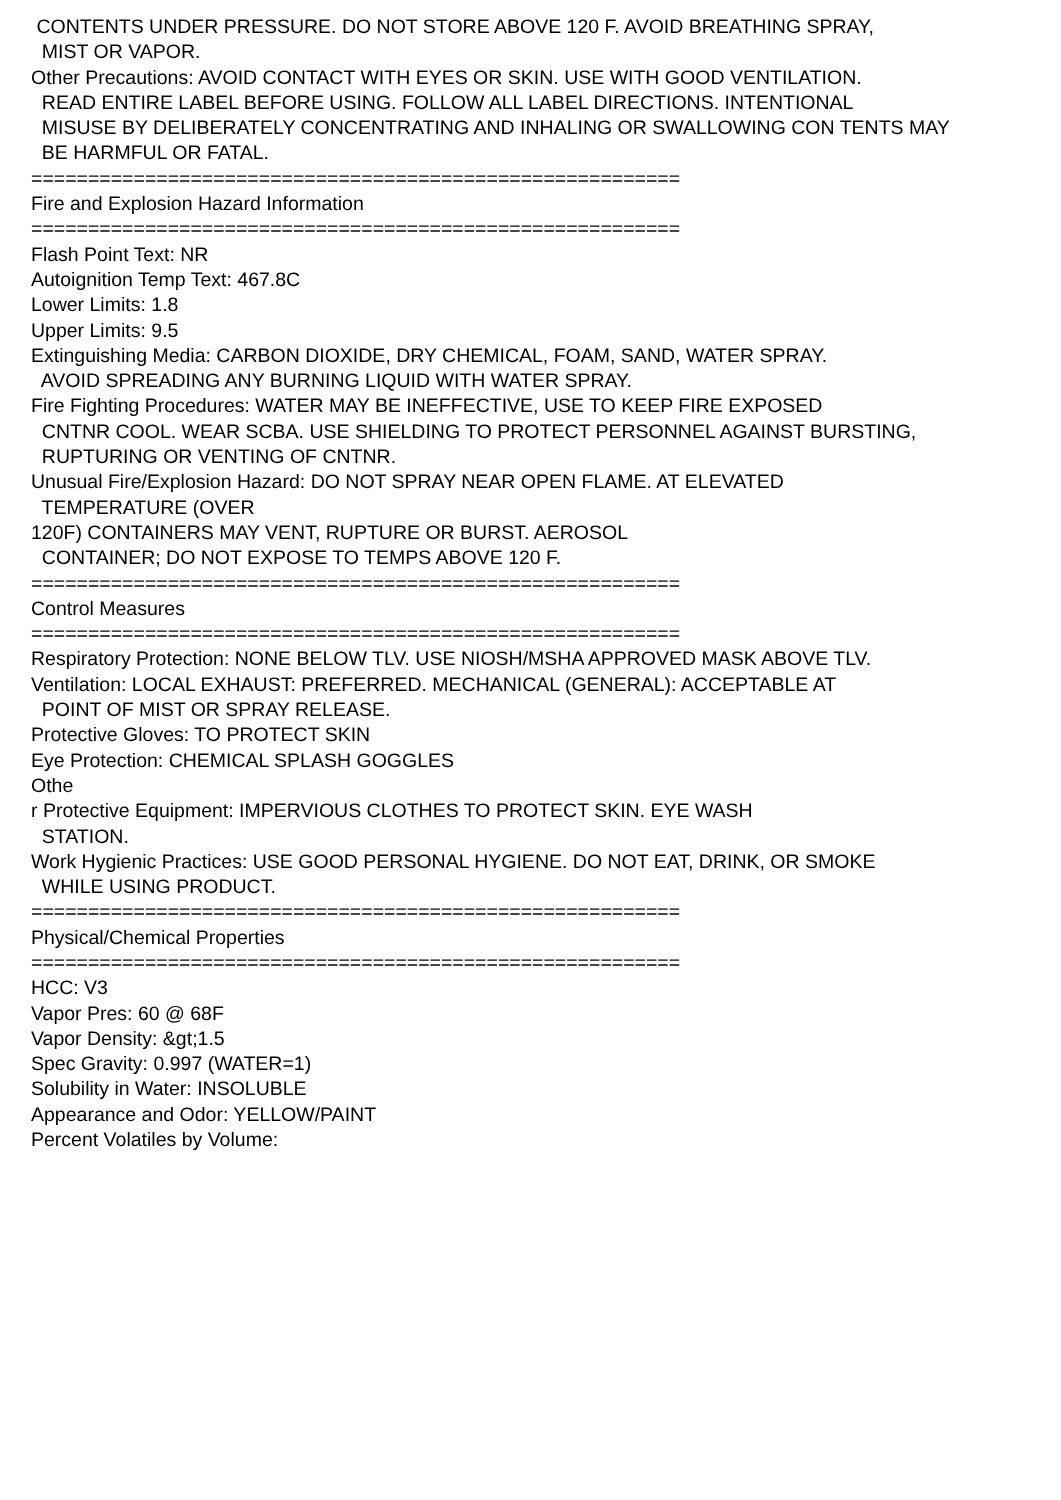CONTENTS UNDER PRESSURE. DO NOT STORE ABOVE 120 F. AVOID BREATHING SPRAY, MIST OR VAPOR. Other Precautions: AVOID CONTACT WITH EYES OR SKIN. USE WITH GOOD VENTILATION. READ ENTIRE LABEL BEFORE USING. FOLLOW ALL LABEL DIRECTIONS. INTENTIONAL MISUSE BY DELIBERATELY CONCENTRATING AND INHALING OR SWALLOWING CON TENTS MAY BE HARMFUL OR FATAL. ========================================================= Fire and Explosion Hazard Information ========================================================= Flash Point Text: NR Autoignition Temp Text: 467.8C Lower Limits: 1.8 Upper Limits: 9.5 Extinguishing Media: CARBON DIOXIDE, DRY CHEMICAL, FOAM, SAND, WATER SPRAY. AVOID SPREADING ANY BURNING LIQUID WITH WATER SPRAY. Fire Fighting Procedures: WATER MAY BE INEFFECTIVE, USE TO KEEP FIRE EXPOSED CNTNR COOL. WEAR SCBA. USE SHIELDING TO PROTECT PERSONNEL AGAINST BURSTING, RUPTURING OR VENTING OF CNTNR. Unusual Fire/Explosion Hazard: DO NOT SPRAY NEAR OPEN FLAME. AT ELEVATED TEMPERATURE (OVER 120F) CONTAINERS MAY VENT, RUPTURE OR BURST. AEROSOL CONTAINER; DO NOT EXPOSE TO TEMPS ABOVE 120 F. ========================================================= Control Measures ========================================================= Respiratory Protection: NONE BELOW TLV. USE NIOSH/MSHA APPROVED MASK ABOVE TLV. Ventilation: LOCAL EXHAUST: PREFERRED. MECHANICAL (GENERAL): ACCEPTABLE AT POINT OF MIST OR SPRAY RELEASE. Protective Gloves: TO PROTECT SKIN Eye Protection: CHEMICAL SPLASH GOGGLES Othe r Protective Equipment: IMPERVIOUS CLOTHES TO PROTECT SKIN. EYE WASH STATION. Work Hygienic Practices: USE GOOD PERSONAL HYGIENE. DO NOT EAT, DRINK, OR SMOKE WHILE USING PRODUCT. ========================================================= Physical/Chemical Properties ========================================================= HCC: V3 Vapor Pres: 60 @ 68F Vapor Density: &gt;1.5 Spec Gravity: 0.997 (WATER=1) Solubility in Water: INSOLUBLE Appearance and Odor: YELLOW/PAINT Percent Volatiles by Volume: